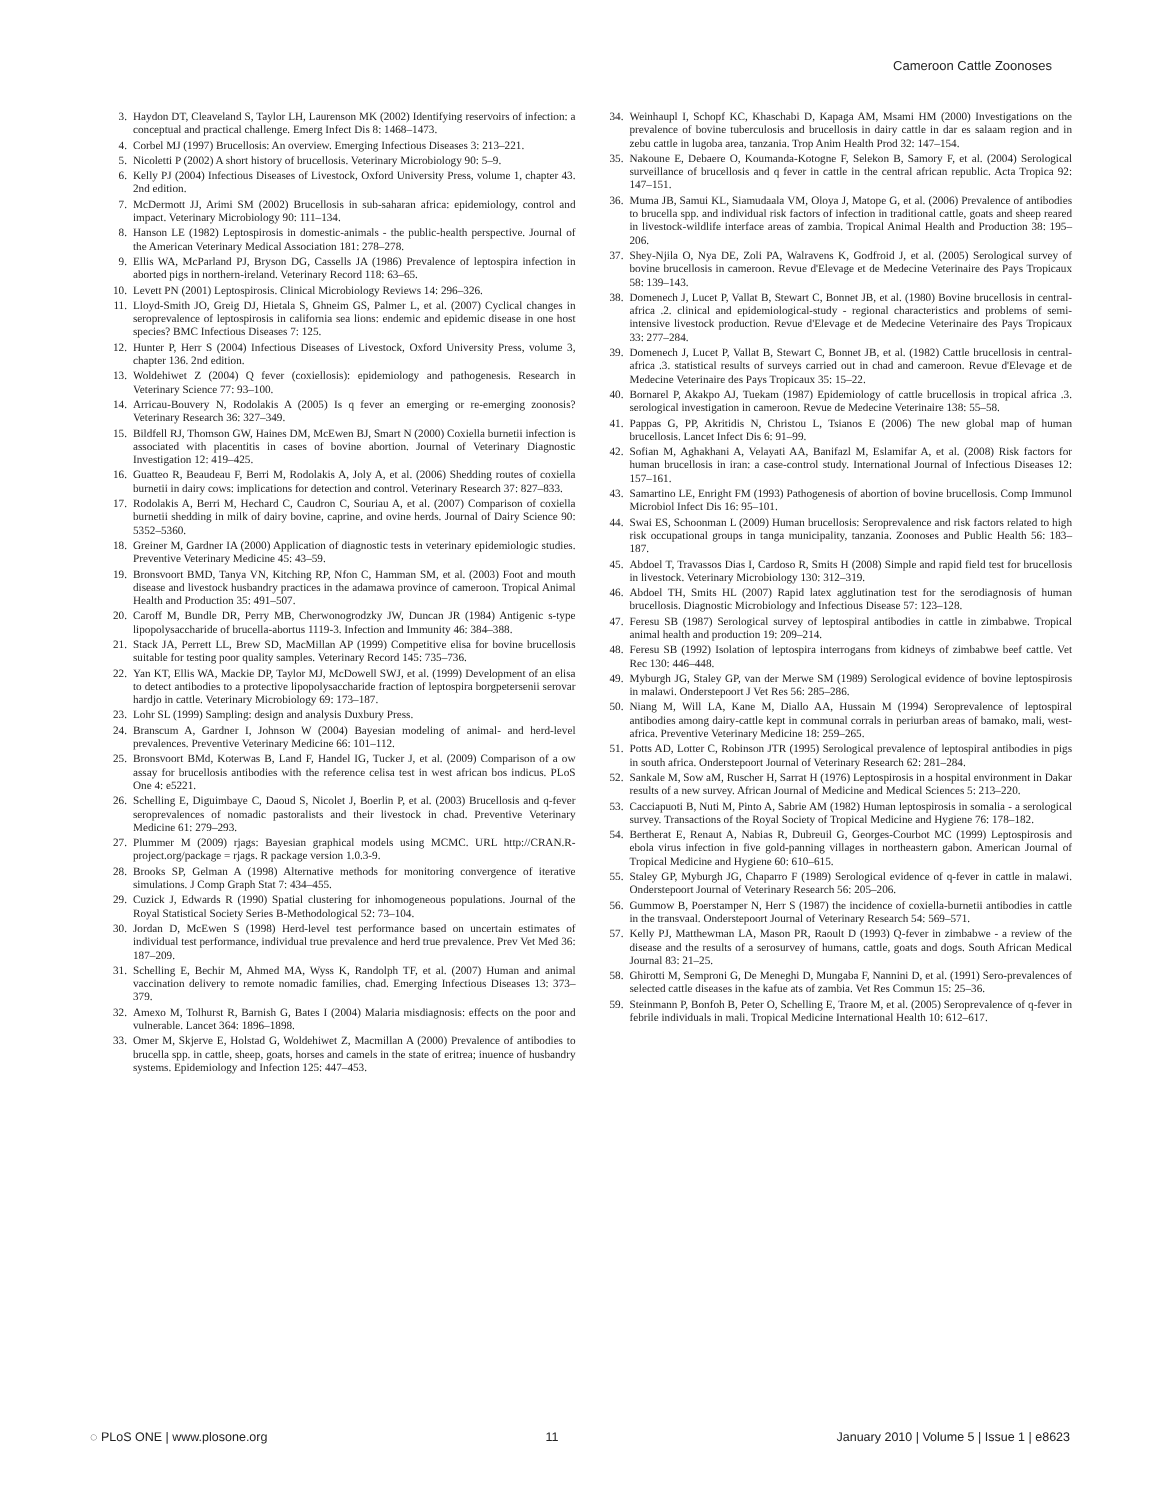Cameroon Cattle Zoonoses
3. Haydon DT, Cleaveland S, Taylor LH, Laurenson MK (2002) Identifying reservoirs of infection: a conceptual and practical challenge. Emerg Infect Dis 8: 1468–1473.
4. Corbel MJ (1997) Brucellosis: An overview. Emerging Infectious Diseases 3: 213–221.
5. Nicoletti P (2002) A short history of brucellosis. Veterinary Microbiology 90: 5–9.
6. Kelly PJ (2004) Infectious Diseases of Livestock, Oxford University Press, volume 1, chapter 43. 2nd edition.
7. McDermott JJ, Arimi SM (2002) Brucellosis in sub-saharan africa: epidemiology, control and impact. Veterinary Microbiology 90: 111–134.
8. Hanson LE (1982) Leptospirosis in domestic-animals - the public-health perspective. Journal of the American Veterinary Medical Association 181: 278–278.
9. Ellis WA, McParland PJ, Bryson DG, Cassells JA (1986) Prevalence of leptospira infection in aborted pigs in northern-ireland. Veterinary Record 118: 63–65.
10. Levett PN (2001) Leptospirosis. Clinical Microbiology Reviews 14: 296–326.
11. Lloyd-Smith JO, Greig DJ, Hietala S, Ghneim GS, Palmer L, et al. (2007) Cyclical changes in seroprevalence of leptospirosis in california sea lions: endemic and epidemic disease in one host species? BMC Infectious Diseases 7: 125.
12. Hunter P, Herr S (2004) Infectious Diseases of Livestock, Oxford University Press, volume 3, chapter 136. 2nd edition.
13. Woldehiwet Z (2004) Q fever (coxiellosis): epidemiology and pathogenesis. Research in Veterinary Science 77: 93–100.
14. Arricau-Bouvery N, Rodolakis A (2005) Is q fever an emerging or re-emerging zoonosis? Veterinary Research 36: 327–349.
15. Bildfell RJ, Thomson GW, Haines DM, McEwen BJ, Smart N (2000) Coxiella burnetii infection is associated with placentitis in cases of bovine abortion. Journal of Veterinary Diagnostic Investigation 12: 419–425.
16. Guatteo R, Beaudeau F, Berri M, Rodolakis A, Joly A, et al. (2006) Shedding routes of coxiella burnetii in dairy cows: implications for detection and control. Veterinary Research 37: 827–833.
17. Rodolakis A, Berri M, Hechard C, Caudron C, Souriau A, et al. (2007) Comparison of coxiella burnetii shedding in milk of dairy bovine, caprine, and ovine herds. Journal of Dairy Science 90: 5352–5360.
18. Greiner M, Gardner IA (2000) Application of diagnostic tests in veterinary epidemiologic studies. Preventive Veterinary Medicine 45: 43–59.
19. Bronsvoort BMD, Tanya VN, Kitching RP, Nfon C, Hamman SM, et al. (2003) Foot and mouth disease and livestock husbandry practices in the adamawa province of cameroon. Tropical Animal Health and Production 35: 491–507.
20. Caroff M, Bundle DR, Perry MB, Cherwonogrodzky JW, Duncan JR (1984) Antigenic s-type lipopolysaccharide of brucella-abortus 1119-3. Infection and Immunity 46: 384–388.
21. Stack JA, Perrett LL, Brew SD, MacMillan AP (1999) Competitive elisa for bovine brucellosis suitable for testing poor quality samples. Veterinary Record 145: 735–736.
22. Yan KT, Ellis WA, Mackie DP, Taylor MJ, McDowell SWJ, et al. (1999) Development of an elisa to detect antibodies to a protective lipopolysaccharide fraction of leptospira borgpetersenii serovar hardjo in cattle. Veterinary Microbiology 69: 173–187.
23. Lohr SL (1999) Sampling: design and analysis Duxbury Press.
24. Branscum A, Gardner I, Johnson W (2004) Bayesian modeling of animal- and herd-level prevalences. Preventive Veterinary Medicine 66: 101–112.
25. Bronsvoort BMd, Koterwas B, Land F, Handel IG, Tucker J, et al. (2009) Comparison of a ow assay for brucellosis antibodies with the reference celisa test in west african bos indicus. PLoS One 4: e5221.
26. Schelling E, Diguimbaye C, Daoud S, Nicolet J, Boerlin P, et al. (2003) Brucellosis and q-fever seroprevalences of nomadic pastoralists and their livestock in chad. Preventive Veterinary Medicine 61: 279–293.
27. Plummer M (2009) rjags: Bayesian graphical models using MCMC. URL http://CRAN.R-project.org/package = rjags. R package version 1.0.3-9.
28. Brooks SP, Gelman A (1998) Alternative methods for monitoring convergence of iterative simulations. J Comp Graph Stat 7: 434–455.
29. Cuzick J, Edwards R (1990) Spatial clustering for inhomogeneous populations. Journal of the Royal Statistical Society Series B-Methodological 52: 73–104.
30. Jordan D, McEwen S (1998) Herd-level test performance based on uncertain estimates of individual test performance, individual true prevalence and herd true prevalence. Prev Vet Med 36: 187–209.
31. Schelling E, Bechir M, Ahmed MA, Wyss K, Randolph TF, et al. (2007) Human and animal vaccination delivery to remote nomadic families, chad. Emerging Infectious Diseases 13: 373–379.
32. Amexo M, Tolhurst R, Barnish G, Bates I (2004) Malaria misdiagnosis: effects on the poor and vulnerable. Lancet 364: 1896–1898.
33. Omer M, Skjerve E, Holstad G, Woldehiwet Z, Macmillan A (2000) Prevalence of antibodies to brucella spp. in cattle, sheep, goats, horses and camels in the state of eritrea; inuence of husbandry systems. Epidemiology and Infection 125: 447–453.
34. Weinhaupl I, Schopf KC, Khaschabi D, Kapaga AM, Msami HM (2000) Investigations on the prevalence of bovine tuberculosis and brucellosis in dairy cattle in dar es salaam region and in zebu cattle in lugoba area, tanzania. Trop Anim Health Prod 32: 147–154.
35. Nakoune E, Debaere O, Koumanda-Kotogne F, Selekon B, Samory F, et al. (2004) Serological surveillance of brucellosis and q fever in cattle in the central african republic. Acta Tropica 92: 147–151.
36. Muma JB, Samui KL, Siamudaala VM, Oloya J, Matope G, et al. (2006) Prevalence of antibodies to brucella spp. and individual risk factors of infection in traditional cattle, goats and sheep reared in livestock-wildlife interface areas of zambia. Tropical Animal Health and Production 38: 195–206.
37. Shey-Njila O, Nya DE, Zoli PA, Walravens K, Godfroid J, et al. (2005) Serological survey of bovine brucellosis in cameroon. Revue d'Elevage et de Medecine Veterinaire des Pays Tropicaux 58: 139–143.
38. Domenech J, Lucet P, Vallat B, Stewart C, Bonnet JB, et al. (1980) Bovine brucellosis in central-africa .2. clinical and epidemiological-study - regional characteristics and problems of semi-intensive livestock production. Revue d'Elevage et de Medecine Veterinaire des Pays Tropicaux 33: 277–284.
39. Domenech J, Lucet P, Vallat B, Stewart C, Bonnet JB, et al. (1982) Cattle brucellosis in central-africa .3. statistical results of surveys carried out in chad and cameroon. Revue d'Elevage et de Medecine Veterinaire des Pays Tropicaux 35: 15–22.
40. Bornarel P, Akakpo AJ, Tuekam (1987) Epidemiology of cattle brucellosis in tropical africa .3. serological investigation in cameroon. Revue de Medecine Veterinaire 138: 55–58.
41. Pappas G, PP, Akritidis N, Christou L, Tsianos E (2006) The new global map of human brucellosis. Lancet Infect Dis 6: 91–99.
42. Sofian M, Aghakhani A, Velayati AA, Banifazl M, Eslamifar A, et al. (2008) Risk factors for human brucellosis in iran: a case-control study. International Journal of Infectious Diseases 12: 157–161.
43. Samartino LE, Enright FM (1993) Pathogenesis of abortion of bovine brucellosis. Comp Immunol Microbiol Infect Dis 16: 95–101.
44. Swai ES, Schoonman L (2009) Human brucellosis: Seroprevalence and risk factors related to high risk occupational groups in tanga municipality, tanzania. Zoonoses and Public Health 56: 183–187.
45. Abdoel T, Travassos Dias I, Cardoso R, Smits H (2008) Simple and rapid field test for brucellosis in livestock. Veterinary Microbiology 130: 312–319.
46. Abdoel TH, Smits HL (2007) Rapid latex agglutination test for the serodiagnosis of human brucellosis. Diagnostic Microbiology and Infectious Disease 57: 123–128.
47. Feresu SB (1987) Serological survey of leptospiral antibodies in cattle in zimbabwe. Tropical animal health and production 19: 209–214.
48. Feresu SB (1992) Isolation of leptospira interrogans from kidneys of zimbabwe beef cattle. Vet Rec 130: 446–448.
49. Myburgh JG, Staley GP, van der Merwe SM (1989) Serological evidence of bovine leptospirosis in malawi. Onderstepoort J Vet Res 56: 285–286.
50. Niang M, Will LA, Kane M, Diallo AA, Hussain M (1994) Seroprevalence of leptospiral antibodies among dairy-cattle kept in communal corrals in periurban areas of bamako, mali, west-africa. Preventive Veterinary Medicine 18: 259–265.
51. Potts AD, Lotter C, Robinson JTR (1995) Serological prevalence of leptospiral antibodies in pigs in south africa. Onderstepoort Journal of Veterinary Research 62: 281–284.
52. Sankale M, Sow aM, Ruscher H, Sarrat H (1976) Leptospirosis in a hospital environment in Dakar results of a new survey. African Journal of Medicine and Medical Sciences 5: 213–220.
53. Cacciapuoti B, Nuti M, Pinto A, Sabrie AM (1982) Human leptospirosis in somalia - a serological survey. Transactions of the Royal Society of Tropical Medicine and Hygiene 76: 178–182.
54. Bertherat E, Renaut A, Nabias R, Dubreuil G, Georges-Courbot MC (1999) Leptospirosis and ebola virus infection in five gold-panning villages in northeastern gabon. American Journal of Tropical Medicine and Hygiene 60: 610–615.
55. Staley GP, Myburgh JG, Chaparro F (1989) Serological evidence of q-fever in cattle in malawi. Onderstepoort Journal of Veterinary Research 56: 205–206.
56. Gummow B, Poerstamper N, Herr S (1987) the incidence of coxiella-burnetii antibodies in cattle in the transvaal. Onderstepoort Journal of Veterinary Research 54: 569–571.
57. Kelly PJ, Matthewman LA, Mason PR, Raoult D (1993) Q-fever in zimbabwe - a review of the disease and the results of a serosurvey of humans, cattle, goats and dogs. South African Medical Journal 83: 21–25.
58. Ghirotti M, Semproni G, De Meneghi D, Mungaba F, Nannini D, et al. (1991) Sero-prevalences of selected cattle diseases in the kafue ats of zambia. Vet Res Commun 15: 25–36.
59. Steinmann P, Bonfoh B, Peter O, Schelling E, Traore M, et al. (2005) Seroprevalence of q-fever in febrile individuals in mali. Tropical Medicine International Health 10: 612–617.
◌ PLoS ONE | www.plosone.org 11 January 2010 | Volume 5 | Issue 1 | e8623